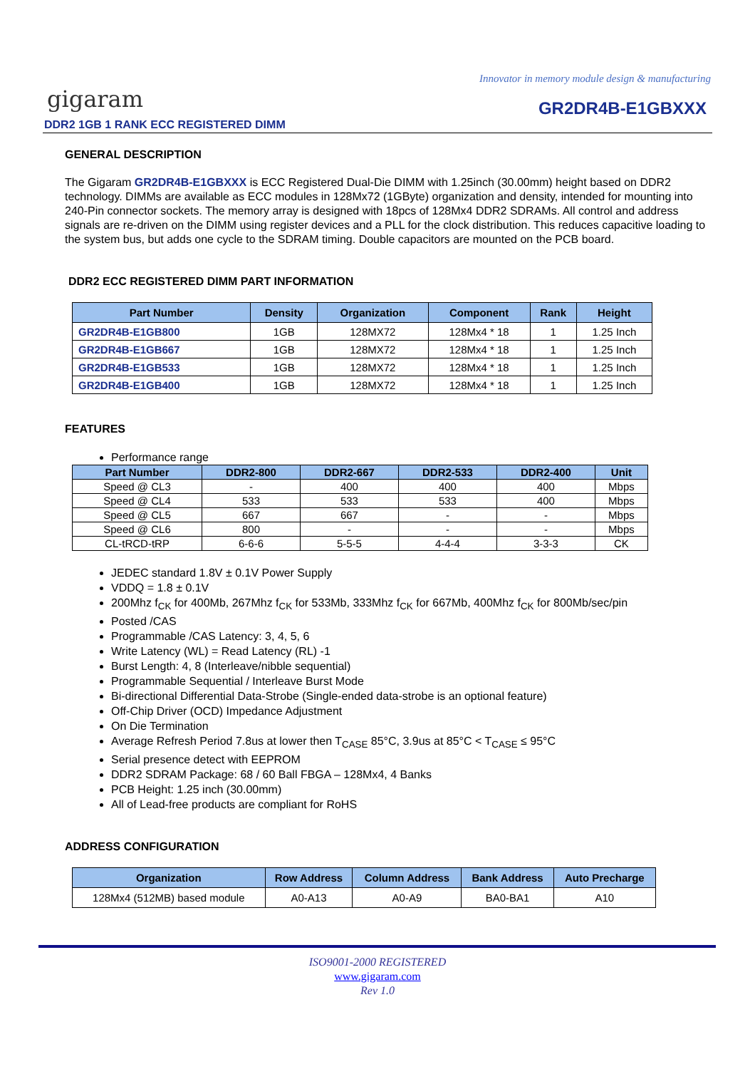Innovator in memory module design & manufacturing
gigaram GR2DR4B-E1GBXXX
DDR2 1GB 1 RANK ECC REGISTERED DIMM
GENERAL DESCRIPTION
The Gigaram GR2DR4B-E1GBXXX is ECC Registered Dual-Die DIMM with 1.25inch (30.00mm) height based on DDR2 technology. DIMMs are available as ECC modules in 128Mx72 (1GByte) organization and density, intended for mounting into 240-Pin connector sockets. The memory array is designed with 18pcs of 128Mx4 DDR2 SDRAMs. All control and address signals are re-driven on the DIMM using register devices and a PLL for the clock distribution. This reduces capacitive loading to the system bus, but adds one cycle to the SDRAM timing. Double capacitors are mounted on the PCB board.
DDR2 ECC REGISTERED DIMM PART INFORMATION
| Part Number | Density | Organization | Component | Rank | Height |
| --- | --- | --- | --- | --- | --- |
| GR2DR4B-E1GB800 | 1GB | 128MX72 | 128Mx4 * 18 | 1 | 1.25 Inch |
| GR2DR4B-E1GB667 | 1GB | 128MX72 | 128Mx4 * 18 | 1 | 1.25 Inch |
| GR2DR4B-E1GB533 | 1GB | 128MX72 | 128Mx4 * 18 | 1 | 1.25 Inch |
| GR2DR4B-E1GB400 | 1GB | 128MX72 | 128Mx4 * 18 | 1 | 1.25 Inch |
FEATURES
Performance range
| Part Number | DDR2-800 | DDR2-667 | DDR2-533 | DDR2-400 | Unit |
| --- | --- | --- | --- | --- | --- |
| Speed @ CL3 | - | 400 | 400 | 400 | Mbps |
| Speed @ CL4 | 533 | 533 | 533 | 400 | Mbps |
| Speed @ CL5 | 667 | 667 | - | - | Mbps |
| Speed @ CL6 | 800 | - | - | - | Mbps |
| CL-tRCD-tRP | 6-6-6 | 5-5-5 | 4-4-4 | 3-3-3 | CK |
JEDEC standard 1.8V ± 0.1V Power Supply
VDDQ = 1.8 ± 0.1V
200Mhz f<sub>CK</sub> for 400Mb, 267Mhz f<sub>CK</sub> for 533Mb, 333Mhz f<sub>CK</sub> for 667Mb, 400Mhz f<sub>CK</sub> for 800Mb/sec/pin
Posted /CAS
Programmable /CAS Latency: 3, 4, 5, 6
Write Latency (WL) = Read Latency (RL) -1
Burst Length: 4, 8 (Interleave/nibble sequential)
Programmable Sequential / Interleave Burst Mode
Bi-directional Differential Data-Strobe (Single-ended data-strobe is an optional feature)
Off-Chip Driver (OCD) Impedance Adjustment
On Die Termination
Average Refresh Period 7.8us at lower then T<sub>CASE</sub> 85°C, 3.9us at 85°C < T<sub>CASE</sub> ≤ 95°C
Serial presence detect with EEPROM
DDR2 SDRAM Package: 68 / 60 Ball FBGA – 128Mx4, 4 Banks
PCB Height: 1.25 inch (30.00mm)
All of Lead-free products are compliant for RoHS
ADDRESS CONFIGURATION
| Organization | Row Address | Column Address | Bank Address | Auto Precharge |
| --- | --- | --- | --- | --- |
| 128Mx4 (512MB) based module | A0-A13 | A0-A9 | BA0-BA1 | A10 |
ISO9001-2000 REGISTERED
www.gigaram.com
Rev 1.0